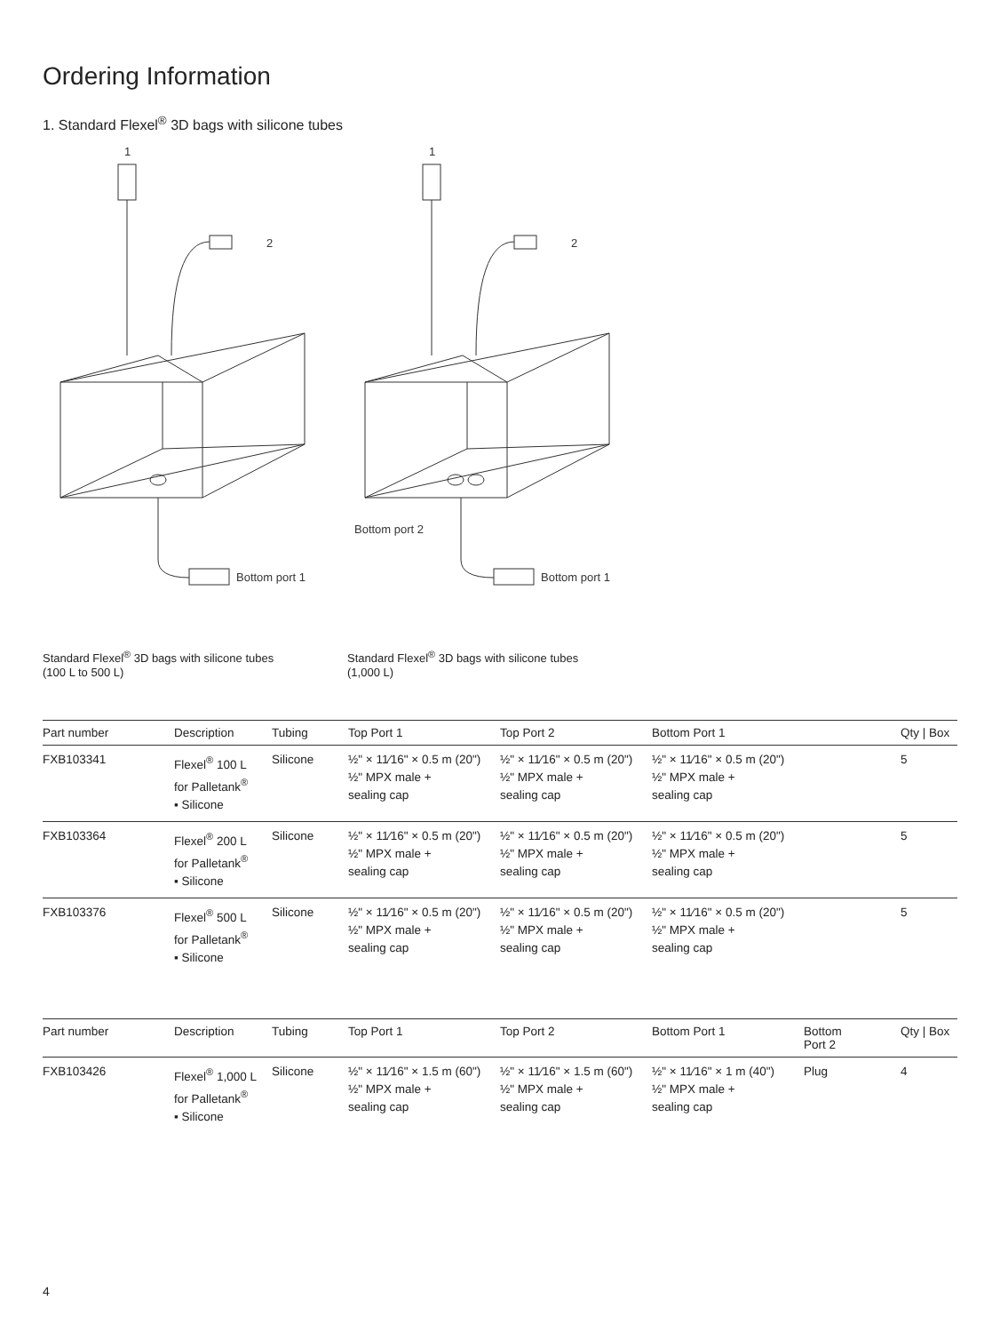Ordering Information
1. Standard Flexel<sup>®</sup> 3D bags with silicone tubes
1
2
Bottom port 1
1
2
Bottom port 2
Bottom port 1
Standard Flexel<sup>®</sup> 3D bags with silicone tubes
(100 L to 500 L)
Standard Flexel<sup>®</sup> 3D bags with silicone tubes
(1,000 L)
| Part number | Description | Tubing | Top Port 1 | Top Port 2 | Bottom Port 1 | Qty / Box |
| --- | --- | --- | --- | --- | --- | --- |
| FXB103341 | Flexel<sup>®</sup> 100 L for Palletank<sup>®</sup> ▪ Silicone | Silicone | ½" × 11⁄16" × 0.5 m (20") ½" MPX male + sealing cap | ½" × 11⁄16" × 0.5 m (20") ½" MPX male + sealing cap | ½" × 11⁄16" × 0.5 m (20") ½" MPX male + sealing cap | 5 |
| FXB103364 | Flexel<sup>®</sup> 200 L for Palletank<sup>®</sup> ▪ Silicone | Silicone | ½" × 11⁄16" × 0.5 m (20") ½" MPX male + sealing cap | ½" × 11⁄16" × 0.5 m (20") ½" MPX male + sealing cap | ½" × 11⁄16" × 0.5 m (20") ½" MPX male + sealing cap | 5 |
| FXB103376 | Flexel<sup>®</sup> 500 L for Palletank<sup>®</sup> ▪ Silicone | Silicone | ½" × 11⁄16" × 0.5 m (20") ½" MPX male + sealing cap | ½" × 11⁄16" × 0.5 m (20") ½" MPX male + sealing cap | ½" × 11⁄16" × 0.5 m (20") ½" MPX male + sealing cap | 5 |
| Part number | Description | Tubing | Top Port 1 | Top Port 2 | Bottom Port 1 | Bottom Port 2 | Qty / Box |
| --- | --- | --- | --- | --- | --- | --- | --- |
| FXB103426 | Flexel<sup>®</sup> 1,000 L for Palletank<sup>®</sup> ▪ Silicone | Silicone | ½" × 11⁄16" × 1.5 m (60") ½" MPX male + sealing cap | ½" × 11⁄16" × 1.5 m (60") ½" MPX male + sealing cap | ½" × 11⁄16" × 1 m (40") ½" MPX male + sealing cap | Plug | 4 |
4